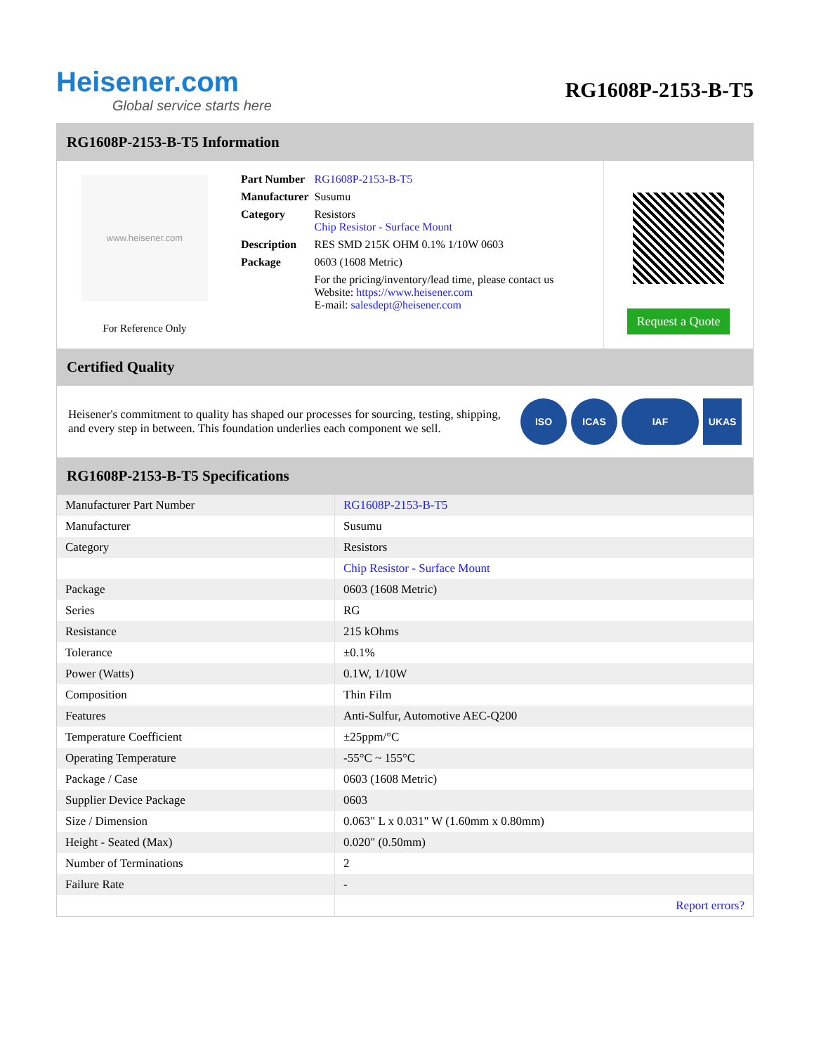Heisener.com
Global service starts here
RG1608P-2153-B-T5
RG1608P-2153-B-T5 Information
www.heisener.com
For Reference Only
| Part Number | RG1608P-2153-B-T5 |
| Manufacturer | Susumu |
| Category | Resistors Chip Resistor - Surface Mount |
| Description | RES SMD 215K OHM 0.1% 1/10W 0603 |
| Package | 0603 (1608 Metric) |
| | For the pricing/inventory/lead time, please contact us Website: https://www.heisener.com E-mail: salesdept@heisener.com |
Request a Quote
Certified Quality
Heisener's commitment to quality has shaped our processes for sourcing, testing, shipping, and every step in between. This foundation underlies each component we sell.
ISO ICAS IAF UKAS
RG1608P-2153-B-T5 Specifications
| Manufacturer Part Number | RG1608P-2153-B-T5 |
| Manufacturer | Susumu |
| Category | Resistors |
| | Chip Resistor - Surface Mount |
| Package | 0603 (1608 Metric) |
| Series | RG |
| Resistance | 215 kOhms |
| Tolerance | ±0.1% |
| Power (Watts) | 0.1W, 1/10W |
| Composition | Thin Film |
| Features | Anti-Sulfur, Automotive AEC-Q200 |
| Temperature Coefficient | ±25ppm/°C |
| Operating Temperature | -55°C ~ 155°C |
| Package / Case | 0603 (1608 Metric) |
| Supplier Device Package | 0603 |
| Size / Dimension | 0.063" L x 0.031" W (1.60mm x 0.80mm) |
| Height - Seated (Max) | 0.020" (0.50mm) |
| Number of Terminations | 2 |
| Failure Rate | - |
| | Report errors? |